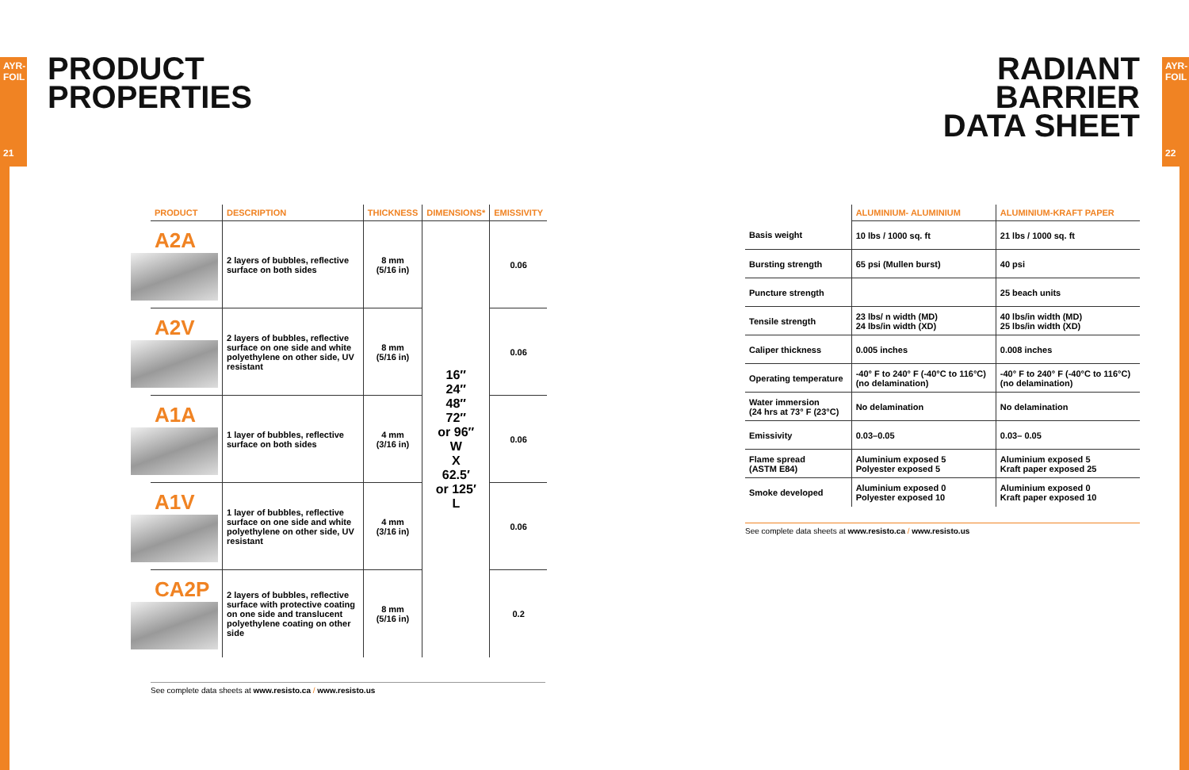AYR-FOIL
21
AYR-FOIL
22
PRODUCT
PROPERTIES
| PRODUCT | DESCRIPTION | THICKNESS | DIMENSIONS* | EMISSIVITY |
| --- | --- | --- | --- | --- |
| A2A | 2 layers of bubbles, reflective surface on both sides | 8 mm (5/16 in) | 16″ 24″ 48″ 72″ or 96″ W X 62.5′ or 125′ L | 0.06 |
| A2V | 2 layers of bubbles, reflective surface on one side and white polyethylene on other side, UV resistant | 8 mm (5/16 in) | | 0.06 |
| A1A | 1 layer of bubbles, reflective surface on both sides | 4 mm (3/16 in) | | 0.06 |
| A1V | 1 layer of bubbles, reflective surface on one side and white polyethylene on other side, UV resistant | 4 mm (3/16 in) | | 0.06 |
| CA2P | 2 layers of bubbles, reflective surface with protective coating on one side and translucent polyethylene coating on other side | 8 mm (5/16 in) | | 0.2 |
See complete data sheets at www.resisto.ca / www.resisto.us
RADIANT
BARRIER
DATA SHEET
| | ALUMINIUM- ALUMINIUM | ALUMINIUM-KRAFT PAPER |
| --- | --- | --- |
| Basis weight | 10 lbs / 1000 sq. ft | 21 lbs / 1000 sq. ft |
| Bursting strength | 65 psi (Mullen burst) | 40 psi |
| Puncture strength | | 25 beach units |
| Tensile strength | 23 lbs/ n width (MD) 24 lbs/in width (XD) | 40 lbs/in width (MD) 25 lbs/in width (XD) |
| Caliper thickness | 0.005 inches | 0.008 inches |
| Operating temperature | -40° F to 240° F (-40°C to 116°C) (no delamination) | -40° F to 240° F (-40°C to 116°C) (no delamination) |
| Water immersion (24 hrs at 73° F (23°C) | No delamination | No delamination |
| Emissivity | 0.03–0.05 | 0.03– 0.05 |
| Flame spread (ASTM E84) | Aluminium exposed 5 Polyester exposed 5 | Aluminium exposed 5 Kraft paper exposed 25 |
| Smoke developed | Aluminium exposed 0 Polyester exposed 10 | Aluminium exposed 0 Kraft paper exposed 10 |
See complete data sheets at www.resisto.ca / www.resisto.us